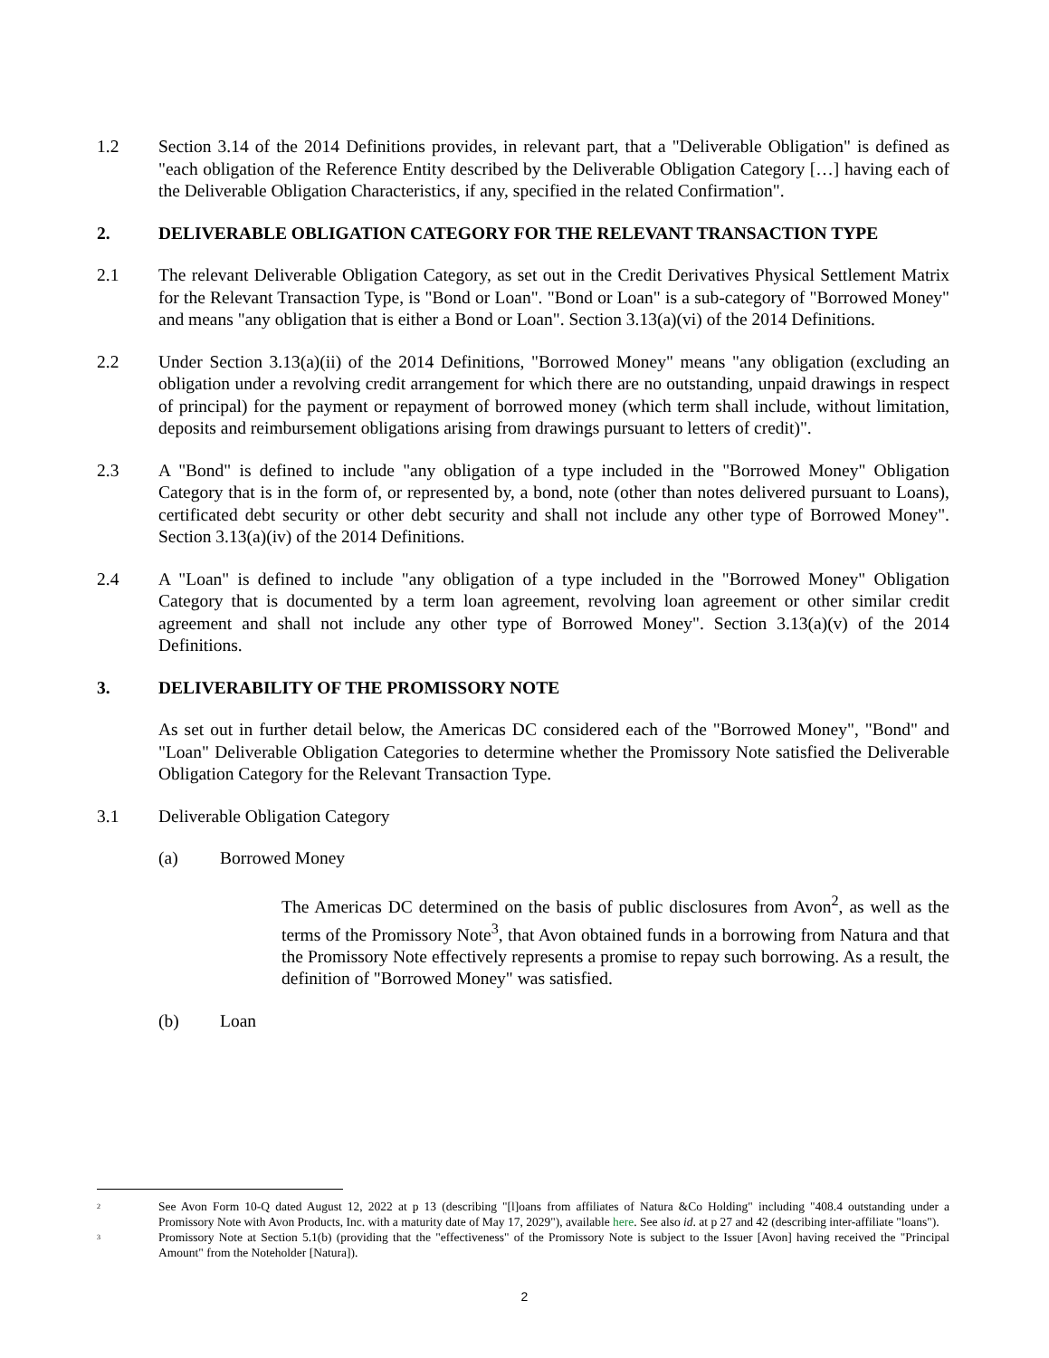1.2 Section 3.14 of the 2014 Definitions provides, in relevant part, that a "Deliverable Obligation" is defined as "each obligation of the Reference Entity described by the Deliverable Obligation Category […] having each of the Deliverable Obligation Characteristics, if any, specified in the related Confirmation".
2. DELIVERABLE OBLIGATION CATEGORY FOR THE RELEVANT TRANSACTION TYPE
2.1 The relevant Deliverable Obligation Category, as set out in the Credit Derivatives Physical Settlement Matrix for the Relevant Transaction Type, is "Bond or Loan". "Bond or Loan" is a sub-category of "Borrowed Money" and means "any obligation that is either a Bond or Loan". Section 3.13(a)(vi) of the 2014 Definitions.
2.2 Under Section 3.13(a)(ii) of the 2014 Definitions, "Borrowed Money" means "any obligation (excluding an obligation under a revolving credit arrangement for which there are no outstanding, unpaid drawings in respect of principal) for the payment or repayment of borrowed money (which term shall include, without limitation, deposits and reimbursement obligations arising from drawings pursuant to letters of credit)".
2.3 A "Bond" is defined to include "any obligation of a type included in the "Borrowed Money" Obligation Category that is in the form of, or represented by, a bond, note (other than notes delivered pursuant to Loans), certificated debt security or other debt security and shall not include any other type of Borrowed Money". Section 3.13(a)(iv) of the 2014 Definitions.
2.4 A "Loan" is defined to include "any obligation of a type included in the "Borrowed Money" Obligation Category that is documented by a term loan agreement, revolving loan agreement or other similar credit agreement and shall not include any other type of Borrowed Money". Section 3.13(a)(v) of the 2014 Definitions.
3. DELIVERABILITY OF THE PROMISSORY NOTE
As set out in further detail below, the Americas DC considered each of the "Borrowed Money", "Bond" and "Loan" Deliverable Obligation Categories to determine whether the Promissory Note satisfied the Deliverable Obligation Category for the Relevant Transaction Type.
3.1 Deliverable Obligation Category
(a) Borrowed Money
The Americas DC determined on the basis of public disclosures from Avon<sup>2</sup>, as well as the terms of the Promissory Note<sup>3</sup>, that Avon obtained funds in a borrowing from Natura and that the Promissory Note effectively represents a promise to repay such borrowing. As a result, the definition of "Borrowed Money" was satisfied.
(b) Loan
<sup>2</sup>
See Avon Form 10-Q dated August 12, 2022 at p 13 (describing "[l]oans from affiliates of Natura &Co Holding" including "408.4 outstanding under a Promissory Note with Avon Products, Inc. with a maturity date of May 17, 2029"), available here. See also id. at p 27 and 42 (describing inter-affiliate "loans").
<sup>3</sup>
Promissory Note at Section 5.1(b) (providing that the "effectiveness" of the Promissory Note is subject to the Issuer [Avon] having received the "Principal Amount" from the Noteholder [Natura]).
2